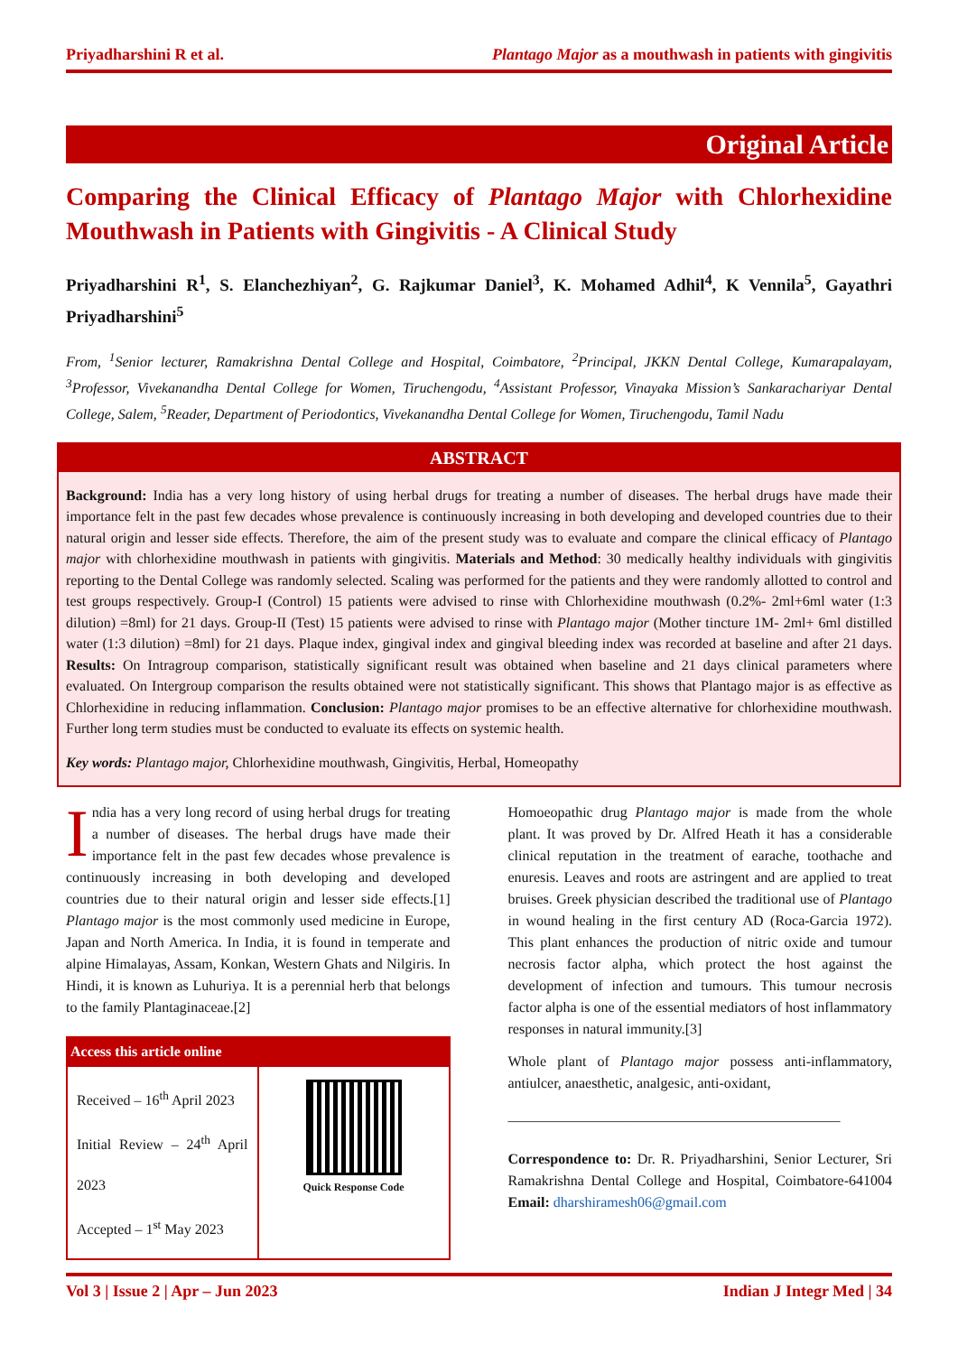Priyadharshini R et al. Plantago Major as a mouthwash in patients with gingivitis
Original Article
Comparing the Clinical Efficacy of Plantago Major with Chlorhexidine Mouthwash in Patients with Gingivitis - A Clinical Study
Priyadharshini R<sup>1</sup>, S. Elanchezhiyan<sup>2</sup>, G. Rajkumar Daniel<sup>3</sup>, K. Mohamed Adhil<sup>4</sup>, K Vennila<sup>5</sup>, Gayathri Priyadharshini<sup>5</sup>
From, <sup>1</sup>Senior lecturer, Ramakrishna Dental College and Hospital, Coimbatore, <sup>2</sup>Principal, JKKN Dental College, Kumarapalayam, <sup>3</sup>Professor, Vivekanandha Dental College for Women, Tiruchengodu, <sup>4</sup>Assistant Professor, Vinayaka Mission’s Sankarachariyar Dental College, Salem, <sup>5</sup>Reader, Department of Periodontics, Vivekanandha Dental College for Women, Tiruchengodu, Tamil Nadu
ABSTRACT
Background: India has a very long history of using herbal drugs for treating a number of diseases. The herbal drugs have made their importance felt in the past few decades whose prevalence is continuously increasing in both developing and developed countries due to their natural origin and lesser side effects. Therefore, the aim of the present study was to evaluate and compare the clinical efficacy of Plantago major with chlorhexidine mouthwash in patients with gingivitis. Materials and Method: 30 medically healthy individuals with gingivitis reporting to the Dental College was randomly selected. Scaling was performed for the patients and they were randomly allotted to control and test groups respectively. Group-I (Control) 15 patients were advised to rinse with Chlorhexidine mouthwash (0.2%- 2ml+6ml water (1:3 dilution) =8ml) for 21 days. Group-II (Test) 15 patients were advised to rinse with Plantago major (Mother tincture 1M- 2ml+ 6ml distilled water (1:3 dilution) =8ml) for 21 days. Plaque index, gingival index and gingival bleeding index was recorded at baseline and after 21 days. Results: On Intragroup comparison, statistically significant result was obtained when baseline and 21 days clinical parameters where evaluated. On Intergroup comparison the results obtained were not statistically significant. This shows that Plantago major is as effective as Chlorhexidine in reducing inflammation. Conclusion: Plantago major promises to be an effective alternative for chlorhexidine mouthwash. Further long term studies must be conducted to evaluate its effects on systemic health.
Key words: Plantago major, Chlorhexidine mouthwash, Gingivitis, Herbal, Homeopathy
India has a very long record of using herbal drugs for treating a number of diseases. The herbal drugs have made their importance felt in the past few decades whose prevalence is continuously increasing in both developing and developed countries due to their natural origin and lesser side effects.[1] Plantago major is the most commonly used medicine in Europe, Japan and North America. In India, it is found in temperate and alpine Himalayas, Assam, Konkan, Western Ghats and Nilgiris. In Hindi, it is known as Luhuriya. It is a perennial herb that belongs to the family Plantaginaceae.[2]
| Access this article online | |
| --- | --- |
| Received – 16<sup>th</sup> April 2023 Initial Review – 24<sup>th</sup> April 2023 Accepted – 1<sup>st</sup> May 2023 | Quick Response Code |
Homoeopathic drug Plantago major is made from the whole plant. It was proved by Dr. Alfred Heath it has a considerable clinical reputation in the treatment of earache, toothache and enuresis. Leaves and roots are astringent and are applied to treat bruises. Greek physician described the traditional use of Plantago in wound healing in the first century AD (Roca-Garcia 1972). This plant enhances the production of nitric oxide and tumour necrosis factor alpha, which protect the host against the development of infection and tumours. This tumour necrosis factor alpha is one of the essential mediators of host inflammatory responses in natural immunity.[3]
Whole plant of Plantago major possess anti-inflammatory, antiulcer, anaesthetic, analgesic, anti-oxidant,
______________________________________________
Correspondence to: Dr. R. Priyadharshini, Senior Lecturer, Sri Ramakrishna Dental College and Hospital, Coimbatore-641004 Email: dharshiramesh06@gmail.com
Vol 3 | Issue 2 | Apr – Jun 2023 Indian J Integr Med | 34